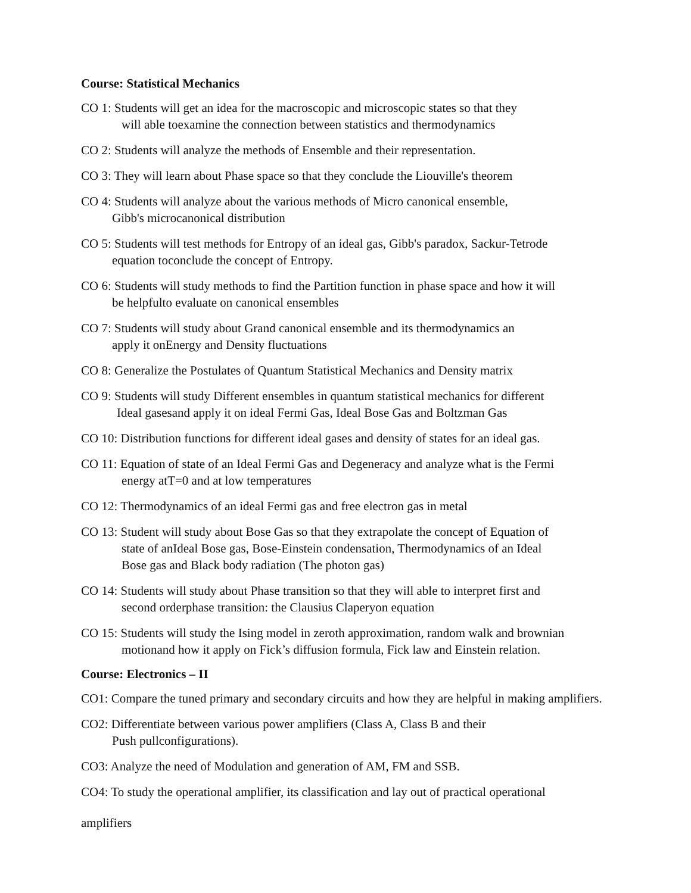Course: Statistical Mechanics
CO 1: Students will get an idea for the macroscopic and microscopic states so that they
will able toexamine the connection between statistics and thermodynamics
CO 2: Students will analyze the methods of Ensemble and their representation.
CO 3: They will learn about Phase space so that they conclude the Liouville's theorem
CO 4: Students will analyze about the various methods of Micro canonical ensemble,
Gibb's microcanonical distribution
CO 5: Students will test methods for Entropy of an ideal gas, Gibb's paradox, Sackur-Tetrode
equation toconclude the concept of Entropy.
CO 6: Students will study methods to find the Partition function in phase space and how it will
be helpfulto evaluate on canonical ensembles
CO 7: Students will study about Grand canonical ensemble and its thermodynamics an
apply it onEnergy and Density fluctuations
CO 8: Generalize the Postulates of Quantum Statistical Mechanics and Density matrix
CO 9: Students will study Different ensembles in quantum statistical mechanics for different
Ideal gasesand apply it on ideal Fermi Gas, Ideal Bose Gas and Boltzman Gas
CO 10: Distribution functions for different ideal gases and density of states for an ideal gas.
CO 11: Equation of state of an Ideal Fermi Gas and Degeneracy and analyze what is the Fermi
energy atT=0 and at low temperatures
CO 12: Thermodynamics of an ideal Fermi gas and free electron gas in metal
CO 13: Student will study about Bose Gas so that they extrapolate the concept of Equation of
state of anIdeal Bose gas, Bose-Einstein condensation, Thermodynamics of an Ideal
Bose gas and Black body radiation (The photon gas)
CO 14: Students will study about Phase transition so that they will able to interpret first and
second orderphase transition: the Clausius Claperyon equation
CO 15: Students will study the Ising model in zeroth approximation, random walk and brownian
motionand how it apply on Fick’s diffusion formula, Fick law and Einstein relation.
Course: Electronics – II
CO1: Compare the tuned primary and secondary circuits and how they are helpful in making amplifiers.
CO2: Differentiate between various power amplifiers (Class A, Class B and their
Push pullconfigurations).
CO3: Analyze the need of Modulation and generation of AM, FM and SSB.
CO4: To study the operational amplifier, its classification and lay out of practical operational
amplifiers